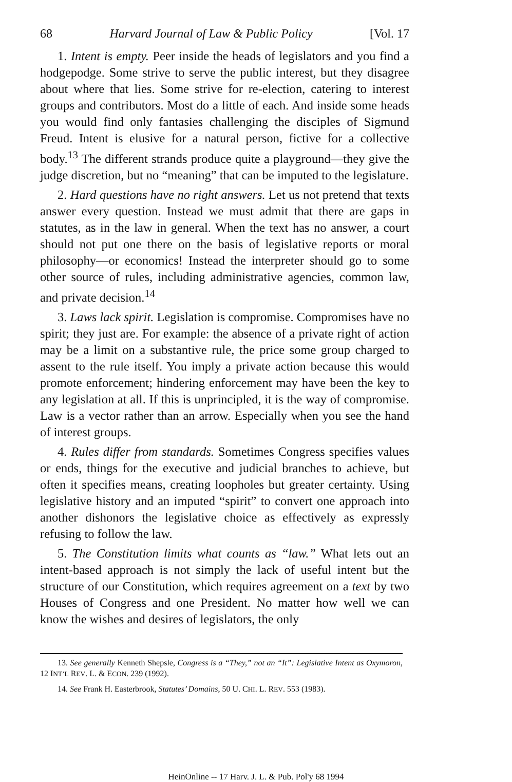68 Harvard Journal of Law & Public Policy [Vol. 17
1. Intent is empty. Peer inside the heads of legislators and you find a hodgepodge. Some strive to serve the public interest, but they disagree about where that lies. Some strive for re-election, catering to interest groups and contributors. Most do a little of each. And inside some heads you would find only fantasies challenging the disciples of Sigmund Freud. Intent is elusive for a natural person, fictive for a collective body.<sup>13</sup> The different strands produce quite a playground—they give the judge discretion, but no “meaning” that can be imputed to the legislature.
2. Hard questions have no right answers. Let us not pretend that texts answer every question. Instead we must admit that there are gaps in statutes, as in the law in general. When the text has no answer, a court should not put one there on the basis of legislative reports or moral philosophy—or economics! Instead the interpreter should go to some other source of rules, including administrative agencies, common law, and private decision.<sup>14</sup>
3. Laws lack spirit. Legislation is compromise. Compromises have no spirit; they just are. For example: the absence of a private right of action may be a limit on a substantive rule, the price some group charged to assent to the rule itself. You imply a private action because this would promote enforcement; hindering enforcement may have been the key to any legislation at all. If this is unprincipled, it is the way of compromise. Law is a vector rather than an arrow. Especially when you see the hand of interest groups.
4. Rules differ from standards. Sometimes Congress specifies values or ends, things for the executive and judicial branches to achieve, but often it specifies means, creating loopholes but greater certainty. Using legislative history and an imputed “spirit” to convert one approach into another dishonors the legislative choice as effectively as expressly refusing to follow the law.
5. The Constitution limits what counts as “law.” What lets out an intent-based approach is not simply the lack of useful intent but the structure of our Constitution, which requires agreement on a text by two Houses of Congress and one President. No matter how well we can know the wishes and desires of legislators, the only
13. See generally Kenneth Shepsle, Congress is a “They,” not an “It”: Legislative Intent as Oxymoron, 12 INT’L REV. L. & ECON. 239 (1992).
14. See Frank H. Easterbrook, Statutes’ Domains, 50 U. CHI. L. REV. 553 (1983).
HeinOnline -- 17 Harv. J. L. & Pub. Pol'y 68 1994